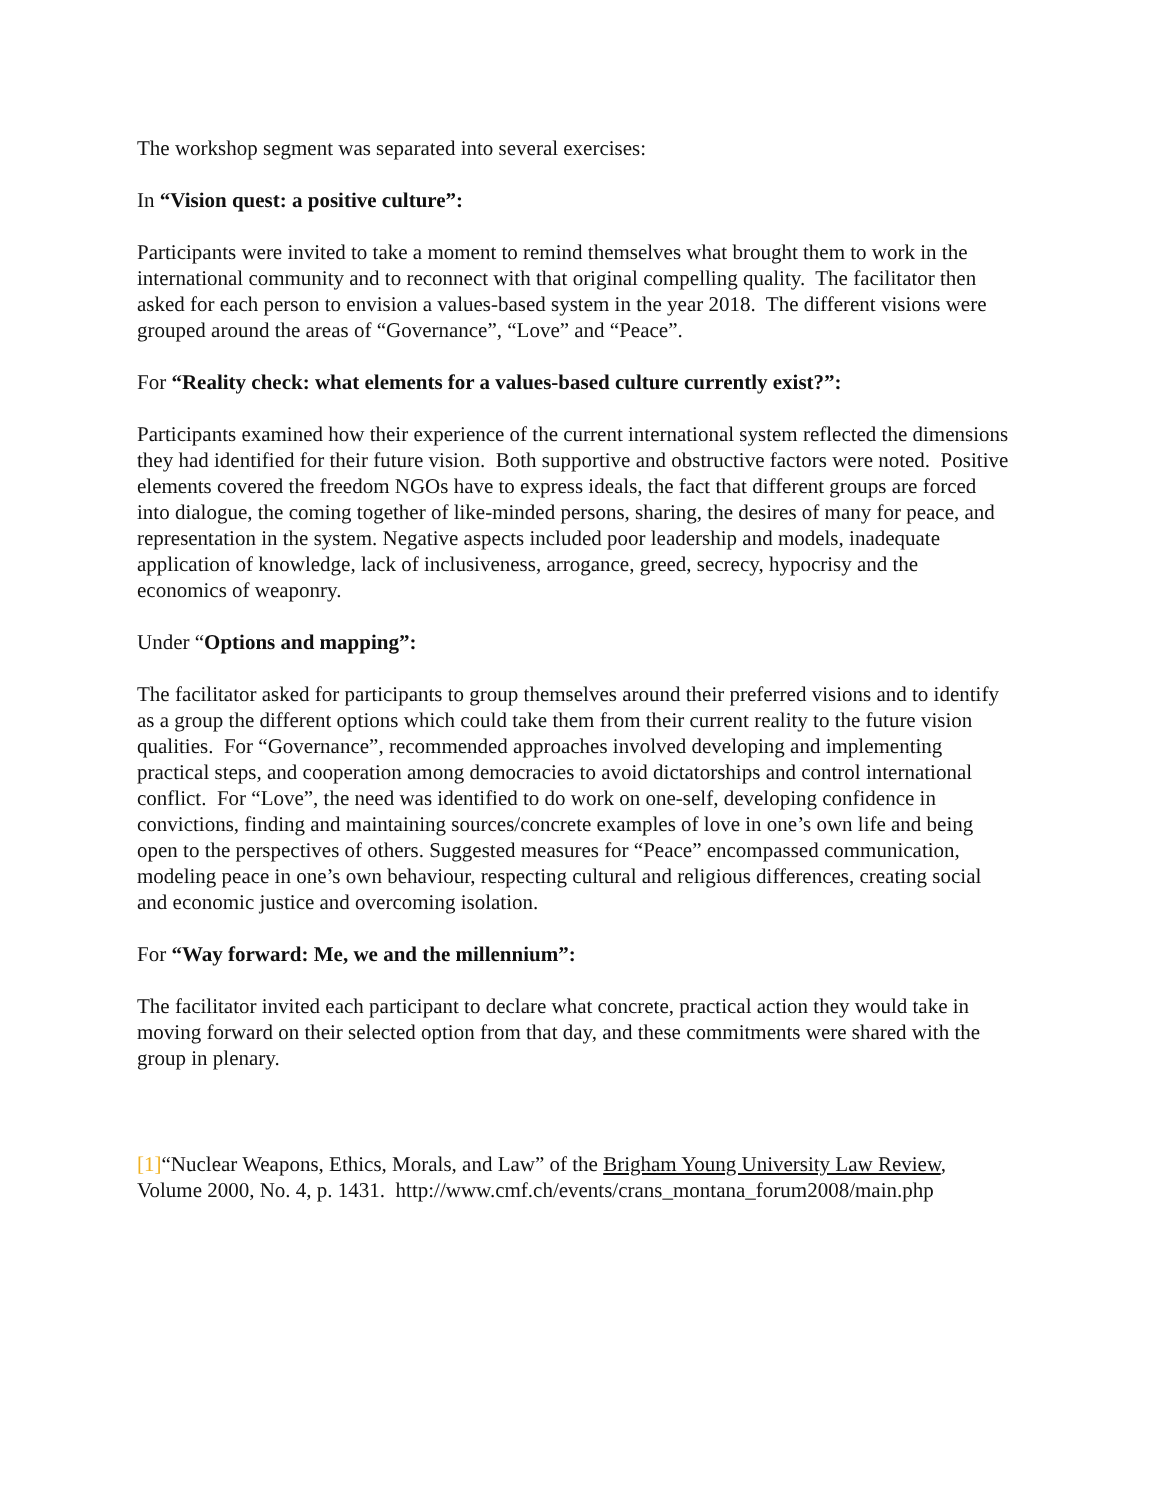The workshop segment was separated into several exercises:
In “Vision quest: a positive culture”:
Participants were invited to take a moment to remind themselves what brought them to work in the international community and to reconnect with that original compelling quality. The facilitator then asked for each person to envision a values-based system in the year 2018. The different visions were grouped around the areas of “Governance”, “Love” and “Peace”.
For “Reality check: what elements for a values-based culture currently exist?”:
Participants examined how their experience of the current international system reflected the dimensions they had identified for their future vision. Both supportive and obstructive factors were noted. Positive elements covered the freedom NGOs have to express ideals, the fact that different groups are forced into dialogue, the coming together of like-minded persons, sharing, the desires of many for peace, and representation in the system. Negative aspects included poor leadership and models, inadequate application of knowledge, lack of inclusiveness, arrogance, greed, secrecy, hypocrisy and the economics of weaponry.
Under “Options and mapping”:
The facilitator asked for participants to group themselves around their preferred visions and to identify as a group the different options which could take them from their current reality to the future vision qualities. For “Governance”, recommended approaches involved developing and implementing practical steps, and cooperation among democracies to avoid dictatorships and control international conflict. For “Love”, the need was identified to do work on one-self, developing confidence in convictions, finding and maintaining sources/concrete examples of love in one’s own life and being open to the perspectives of others. Suggested measures for “Peace” encompassed communication, modeling peace in one’s own behaviour, respecting cultural and religious differences, creating social and economic justice and overcoming isolation.
For “Way forward: Me, we and the millennium”:
The facilitator invited each participant to declare what concrete, practical action they would take in moving forward on their selected option from that day, and these commitments were shared with the group in plenary.
[1]“Nuclear Weapons, Ethics, Morals, and Law” of the Brigham Young University Law Review, Volume 2000, No. 4, p. 1431. http://www.cmf.ch/events/crans_montana_forum2008/main.php